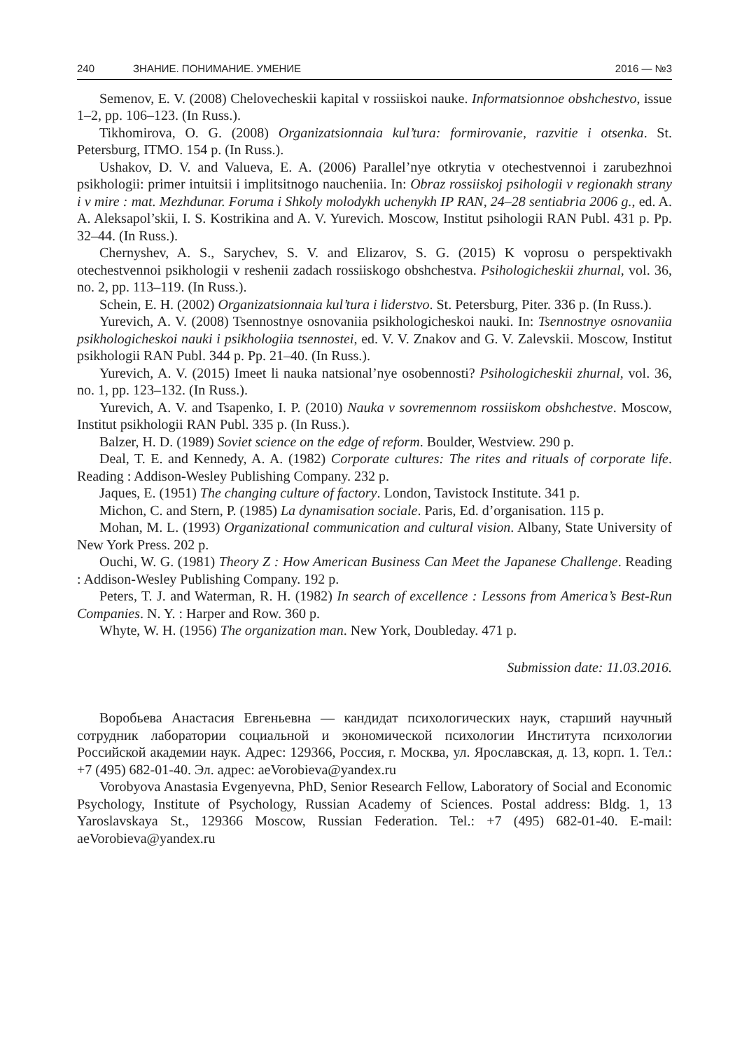240 ЗНАНИЕ. ПОНИМАНИЕ. УМЕНИЕ 2016 — №3
Semenov, E. V. (2008) Chelovecheskii kapital v rossiiskoi nauke. Informatsionnoe obshchestvo, issue 1–2, pp. 106–123. (In Russ.).
Tikhomirova, O. G. (2008) Organizatsionnaia kul’tura: formirovanie, razvitie i otsenka. St. Petersburg, ITMO. 154 p. (In Russ.).
Ushakov, D. V. and Valueva, E. A. (2006) Parallel’nye otkrytia v otechestvennoi i zarubezhnoi psikhologii: primer intuitsii i implitsitnogo naucheniia. In: Obraz rossiiskoj psihologii v regionakh strany i v mire : mat. Mezhdunar. Foruma i Shkoly molodykh uchenykh IP RAN, 24–28 sentiabria 2006 g., ed. A. A. Aleksapol’skii, I. S. Kostrikina and A. V. Yurevich. Moscow, Institut psihologii RAN Publ. 431 p. Pp. 32–44. (In Russ.).
Chernyshev, A. S., Sarychev, S. V. and Elizarov, S. G. (2015) K voprosu o perspektivakh otechestvennoi psikhologii v reshenii zadach rossiiskogo obshchestva. Psihologicheskii zhurnal, vol. 36, no. 2, pp. 113–119. (In Russ.).
Schein, E. H. (2002) Organizatsionnaia kul’tura i liderstvo. St. Petersburg, Piter. 336 p. (In Russ.).
Yurevich, A. V. (2008) Tsennostnye osnovaniia psikhologicheskoi nauki. In: Tsennostnye osnovaniia psikhologicheskoi nauki i psikhologiia tsennostei, ed. V. V. Znakov and G. V. Zalevskii. Moscow, Institut psikhologii RAN Publ. 344 p. Pp. 21–40. (In Russ.).
Yurevich, A. V. (2015) Imeet li nauka natsional’nye osobennosti? Psihologicheskii zhurnal, vol. 36, no. 1, pp. 123–132. (In Russ.).
Yurevich, A. V. and Tsapenko, I. P. (2010) Nauka v sovremennom rossiiskom obshchestve. Moscow, Institut psikhologii RAN Publ. 335 p. (In Russ.).
Balzer, H. D. (1989) Soviet science on the edge of reform. Boulder, Westview. 290 p.
Deal, T. E. and Kennedy, A. A. (1982) Corporate cultures: The rites and rituals of corporate life. Reading : Addison-Wesley Publishing Company. 232 p.
Jaques, E. (1951) The changing culture of factory. London, Tavistock Institute. 341 p.
Michon, C. and Stern, P. (1985) La dynamisation sociale. Paris, Ed. d’organisation. 115 p.
Mohan, M. L. (1993) Organizational communication and cultural vision. Albany, State University of New York Press. 202 p.
Ouchi, W. G. (1981) Theory Z : How American Business Can Meet the Japanese Challenge. Reading : Addison-Wesley Publishing Company. 192 p.
Peters, T. J. and Waterman, R. H. (1982) In search of excellence : Lessons from America’s Best-Run Companies. N. Y. : Harper and Row. 360 p.
Whyte, W. H. (1956) The organization man. New York, Doubleday. 471 p.
Submission date: 11.03.2016.
Воробьева Анастасия Евгеньевна — кандидат психологических наук, старший научный сотрудник лаборатории социальной и экономической психологии Института психологии Российской академии наук. Адрес: 129366, Россия, г. Москва, ул. Ярославская, д. 13, корп. 1. Тел.: +7 (495) 682-01-40. Эл. адрес: aeVorobieva@yandex.ru
Vorobyova Anastasia Evgenyevna, PhD, Senior Research Fellow, Laboratory of Social and Economic Psychology, Institute of Psychology, Russian Academy of Sciences. Postal address: Bldg. 1, 13 Yaroslavskaya St., 129366 Moscow, Russian Federation. Tel.: +7 (495) 682-01-40. E-mail: aeVorobieva@yandex.ru